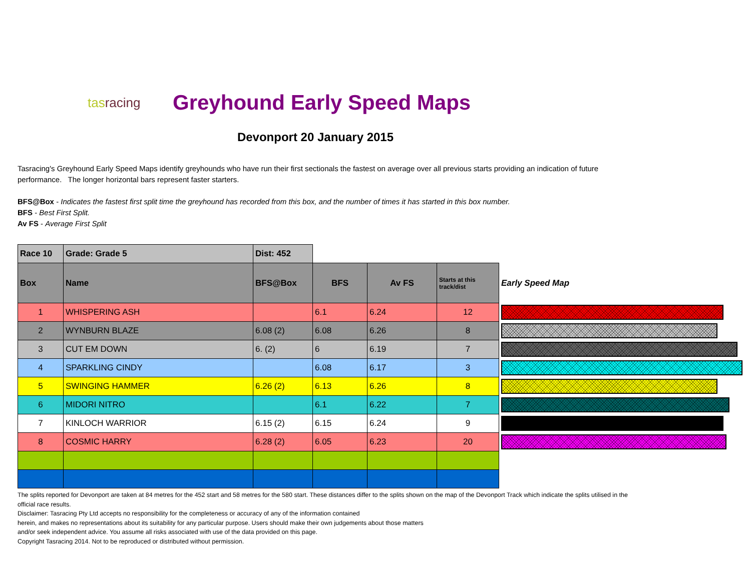tasracing
Greyhound Early Speed Maps
Devonport 20 January 2015
Tasracing's Greyhound Early Speed Maps identify greyhounds who have run their first sectionals the fastest on average over all previous starts providing an indication of future performance. The longer horizontal bars represent faster starters.
BFS@Box - Indicates the fastest first split time the greyhound has recorded from this box, and the number of times it has started in this box number.
BFS - Best First Split.
Av FS - Average First Split
| Race 10 | Grade: Grade 5 | Dist: 452 | | | | |
| Box | Name | BFS@Box | BFS | Av FS | Starts at this track/dist | Early Speed Map |
| 1 | WHISPERING ASH | | 6.1 | 6.24 | 12 | |
| 2 | WYNBURN BLAZE | 6.08 (2) | 6.08 | 6.26 | 8 | |
| 3 | CUT EM DOWN | 6. (2) | 6 | 6.19 | 7 | |
| 4 | SPARKLING CINDY | | 6.08 | 6.17 | 3 | |
| 5 | SWINGING HAMMER | 6.26 (2) | 6.13 | 6.26 | 8 | |
| 6 | MIDORI NITRO | | 6.1 | 6.22 | 7 | |
| 7 | KINLOCH WARRIOR | 6.15 (2) | 6.15 | 6.24 | 9 | |
| 8 | COSMIC HARRY | 6.28 (2) | 6.05 | 6.23 | 20 | |
The splits reported for Devonport are taken at 84 metres for the 452 start and 58 metres for the 580 start. These distances differ to the splits shown on the map of the Devonport Track which indicate the splits utilised in the official race results.
Disclaimer: Tasracing Pty Ltd accepts no responsibility for the completeness or accuracy of any of the information contained
herein, and makes no representations about its suitability for any particular purpose. Users should make their own judgements about those matters
and/or seek independent advice. You assume all risks associated with use of the data provided on this page.
Copyright Tasracing 2014. Not to be reproduced or distributed without permission.